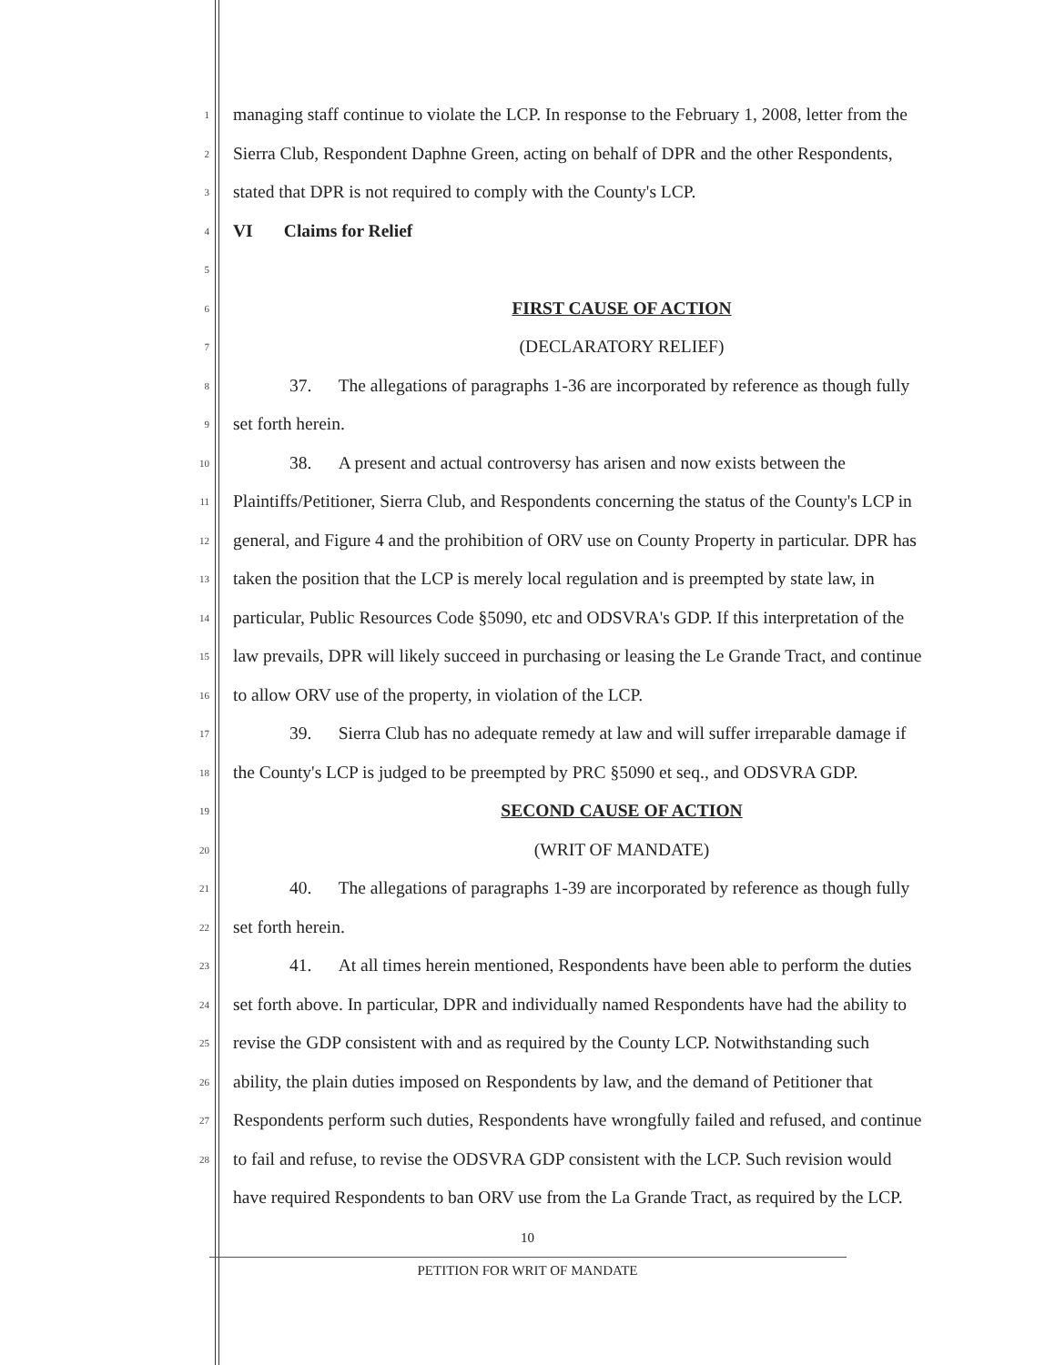1 managing staff continue to violate the LCP. In response to the February 1, 2008, letter from the
2 Sierra Club, Respondent Daphne Green, acting on behalf of DPR and the other Respondents,
3 stated that DPR is not required to comply with the County's LCP.
4 VI Claims for Relief
5
6 FIRST CAUSE OF ACTION
7 (DECLARATORY RELIEF)
8 37. The allegations of paragraphs 1-36 are incorporated by reference as though fully
9 set forth herein.
10 38. A present and actual controversy has arisen and now exists between the
11 Plaintiffs/Petitioner, Sierra Club, and Respondents concerning the status of the County's LCP in
12 general, and Figure 4 and the prohibition of ORV use on County Property in particular. DPR has
13 taken the position that the LCP is merely local regulation and is preempted by state law, in
14 particular, Public Resources Code §5090, etc and ODSVRA's GDP. If this interpretation of the
15 law prevails, DPR will likely succeed in purchasing or leasing the Le Grande Tract, and continue
16 to allow ORV use of the property, in violation of the LCP.
17 39. Sierra Club has no adequate remedy at law and will suffer irreparable damage if
18 the County's LCP is judged to be preempted by PRC §5090 et seq., and ODSVRA GDP.
19 SECOND CAUSE OF ACTION
20 (WRIT OF MANDATE)
21 40. The allegations of paragraphs 1-39 are incorporated by reference as though fully
22 set forth herein.
23 41. At all times herein mentioned, Respondents have been able to perform the duties
24 set forth above. In particular, DPR and individually named Respondents have had the ability to
25 revise the GDP consistent with and as required by the County LCP. Notwithstanding such
26 ability, the plain duties imposed on Respondents by law, and the demand of Petitioner that
27 Respondents perform such duties, Respondents have wrongfully failed and refused, and continue
28 to fail and refuse, to revise the ODSVRA GDP consistent with the LCP. Such revision would
have required Respondents to ban ORV use from the La Grande Tract, as required by the LCP.
10
PETITION FOR WRIT OF MANDATE